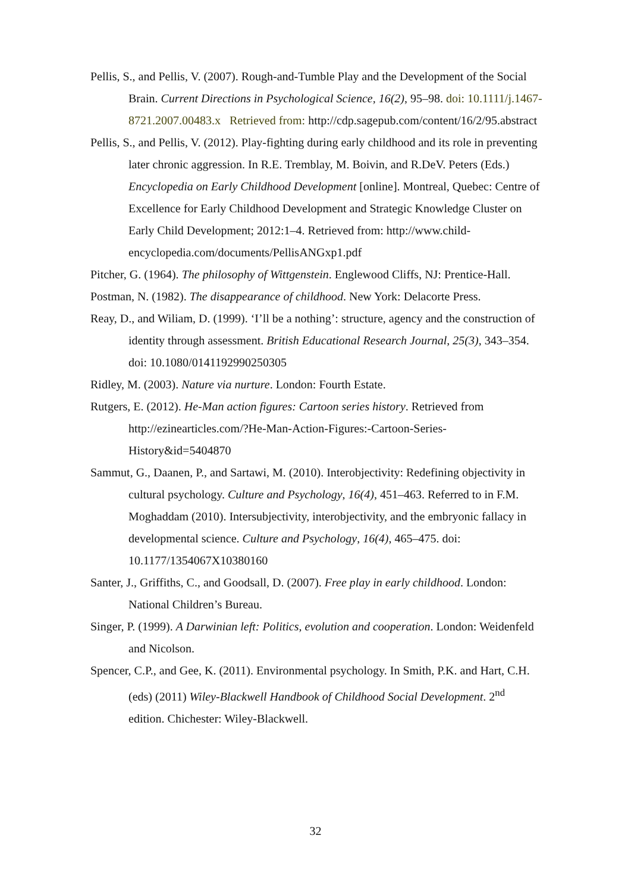Pellis, S., and Pellis, V. (2007). Rough-and-Tumble Play and the Development of the Social Brain. Current Directions in Psychological Science, 16(2), 95–98. doi: 10.1111/j.1467-8721.2007.00483.x Retrieved from: http://cdp.sagepub.com/content/16/2/95.abstract
Pellis, S., and Pellis, V. (2012). Play-fighting during early childhood and its role in preventing later chronic aggression. In R.E. Tremblay, M. Boivin, and R.DeV. Peters (Eds.) Encyclopedia on Early Childhood Development [online]. Montreal, Quebec: Centre of Excellence for Early Childhood Development and Strategic Knowledge Cluster on Early Child Development; 2012:1–4. Retrieved from: http://www.child-encyclopedia.com/documents/PellisANGxp1.pdf
Pitcher, G. (1964). The philosophy of Wittgenstein. Englewood Cliffs, NJ: Prentice-Hall.
Postman, N. (1982). The disappearance of childhood. New York: Delacorte Press.
Reay, D., and Wiliam, D. (1999). ‘I’ll be a nothing’: structure, agency and the construction of identity through assessment. British Educational Research Journal, 25(3), 343–354. doi: 10.1080/0141192990250305
Ridley, M. (2003). Nature via nurture. London: Fourth Estate.
Rutgers, E. (2012). He-Man action figures: Cartoon series history. Retrieved from http://ezinearticles.com/?He-Man-Action-Figures:-Cartoon-Series-History&id=5404870
Sammut, G., Daanen, P., and Sartawi, M. (2010). Interobjectivity: Redefining objectivity in cultural psychology. Culture and Psychology, 16(4), 451–463. Referred to in F.M. Moghaddam (2010). Intersubjectivity, interobjectivity, and the embryonic fallacy in developmental science. Culture and Psychology, 16(4), 465–475. doi: 10.1177/1354067X10380160
Santer, J., Griffiths, C., and Goodsall, D. (2007). Free play in early childhood. London: National Children’s Bureau.
Singer, P. (1999). A Darwinian left: Politics, evolution and cooperation. London: Weidenfeld and Nicolson.
Spencer, C.P., and Gee, K. (2011). Environmental psychology. In Smith, P.K. and Hart, C.H. (eds) (2011) Wiley-Blackwell Handbook of Childhood Social Development. 2<sup>nd</sup> edition. Chichester: Wiley-Blackwell.
32